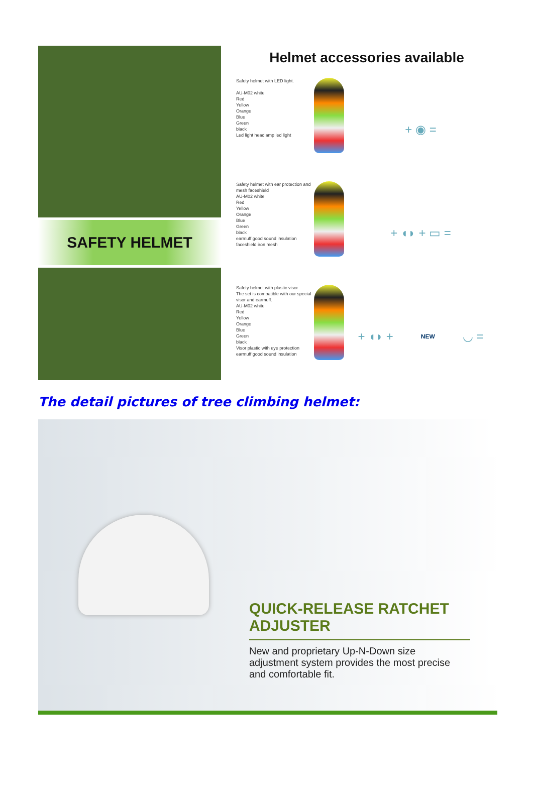SAFETY HELMET
Helmet accessories available
Safety helmet with LED light.
AU-M02 white
Red
Yellow
Orange
Blue
Green
black
Led light headlamp led light
+ ◉ =
Safety helmet with ear protection and mesh faceshield
AU-M02 white
Red
Yellow
Orange
Blue
Green
black
earmuff good sound insulation
faceshield iron mesh
+ ◖◗ + ▭ =
Safety helmet with plastic visor
The set is compatible with our special visor and earmuff.
AU-M02 white
Red
Yellow
Orange
Blue
Green
black
Visor plastic with eye protection
earmuff good sound insulation
+ ◖◗ + NEW ◡ =
The detail pictures of tree climbing helmet:
QUICK-RELEASE RATCHET ADJUSTER
New and proprietary Up-N-Down size adjustment system provides the most precise and comfortable fit.